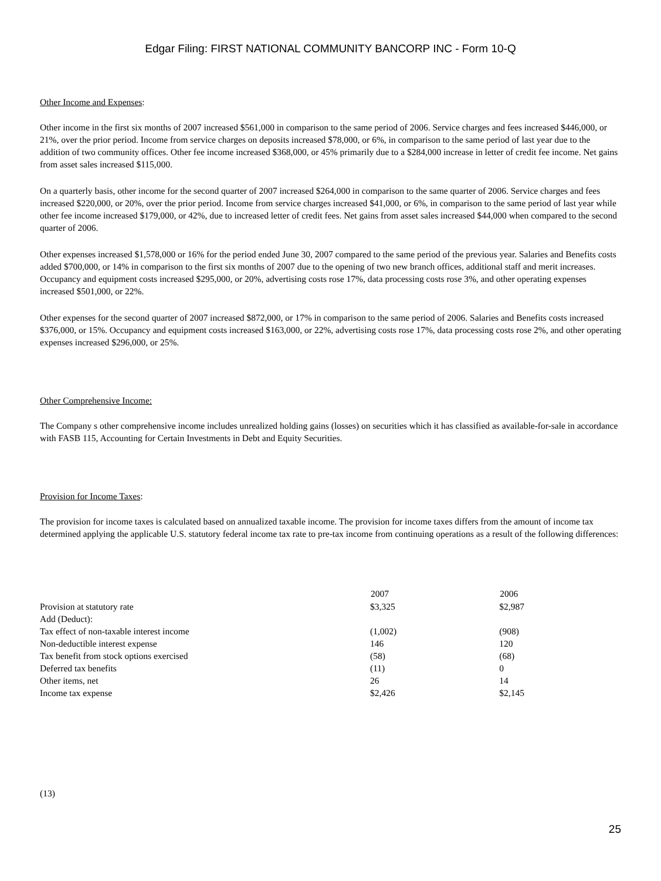Edgar Filing: FIRST NATIONAL COMMUNITY BANCORP INC - Form 10-Q
Other Income and Expenses:
Other income in the first six months of 2007 increased $561,000 in comparison to the same period of 2006. Service charges and fees increased $446,000, or 21%, over the prior period. Income from service charges on deposits increased $78,000, or 6%, in comparison to the same period of last year due to the addition of two community offices. Other fee income increased $368,000, or 45% primarily due to a $284,000 increase in letter of credit fee income. Net gains from asset sales increased $115,000.
On a quarterly basis, other income for the second quarter of 2007 increased $264,000 in comparison to the same quarter of 2006. Service charges and fees increased $220,000, or 20%, over the prior period. Income from service charges increased $41,000, or 6%, in comparison to the same period of last year while other fee income increased $179,000, or 42%, due to increased letter of credit fees. Net gains from asset sales increased $44,000 when compared to the second quarter of 2006.
Other expenses increased $1,578,000 or 16% for the period ended June 30, 2007 compared to the same period of the previous year. Salaries and Benefits costs added $700,000, or 14% in comparison to the first six months of 2007 due to the opening of two new branch offices, additional staff and merit increases. Occupancy and equipment costs increased $295,000, or 20%, advertising costs rose 17%, data processing costs rose 3%, and other operating expenses increased $501,000, or 22%.
Other expenses for the second quarter of 2007 increased $872,000, or 17% in comparison to the same period of 2006. Salaries and Benefits costs increased $376,000, or 15%. Occupancy and equipment costs increased $163,000, or 22%, advertising costs rose 17%, data processing costs rose 2%, and other operating expenses increased $296,000, or 25%.
Other Comprehensive Income:
The Company s other comprehensive income includes unrealized holding gains (losses) on securities which it has classified as available-for-sale in accordance with FASB 115, Accounting for Certain Investments in Debt and Equity Securities.
Provision for Income Taxes:
The provision for income taxes is calculated based on annualized taxable income. The provision for income taxes differs from the amount of income tax determined applying the applicable U.S. statutory federal income tax rate to pre-tax income from continuing operations as a result of the following differences:
| | 2007 | 2006 |
| Provision at statutory rate | $3,325 | $2,987 |
| Add (Deduct): | | |
| Tax effect of non-taxable interest income | (1,002) | (908) |
| Non-deductible interest expense | 146 | 120 |
| Tax benefit from stock options exercised | (58) | (68) |
| Deferred tax benefits | (11) | 0 |
| Other items, net | 26 | 14 |
| Income tax expense | $2,426 | $2,145 |
(13)
25